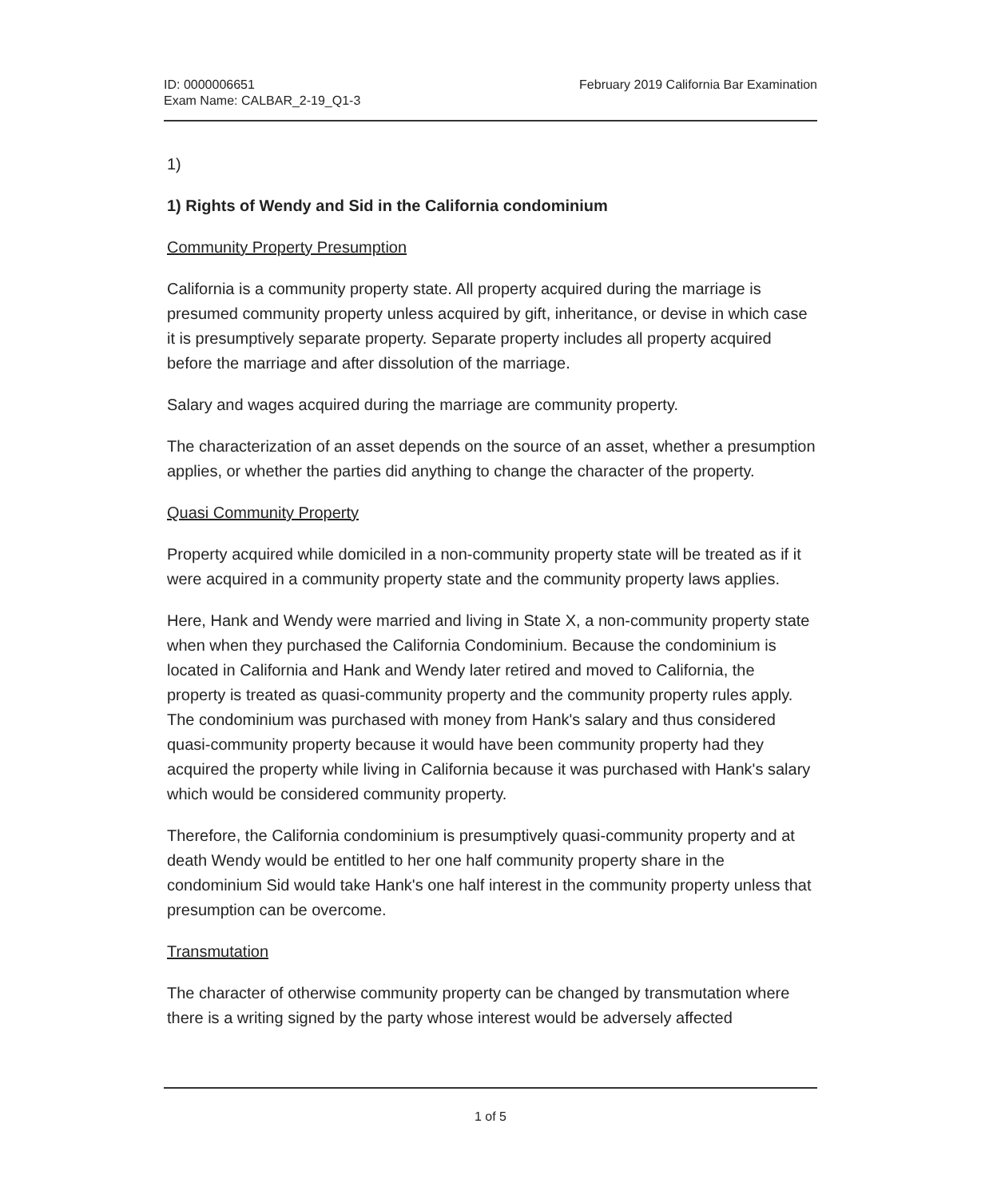ID: 0000006651
Exam Name: CALBAR_2-19_Q1-3
February 2019 California Bar Examination
1)
1) Rights of Wendy and Sid in the California condominium
Community Property Presumption
California is a community property state. All property acquired during the marriage is presumed community property unless acquired by gift, inheritance, or devise in which case it is presumptively separate property. Separate property includes all property acquired before the marriage and after dissolution of the marriage.
Salary and wages acquired during the marriage are community property.
The characterization of an asset depends on the source of an asset, whether a presumption applies, or whether the parties did anything to change the character of the property.
Quasi Community Property
Property acquired while domiciled in a non-community property state will be treated as if it were acquired in a community property state and the community property laws applies.
Here, Hank and Wendy were married and living in State X, a non-community property state when when they purchased the California Condominium. Because the condominium is located in California and Hank and Wendy later retired and moved to California, the property is treated as quasi-community property and the community property rules apply. The condominium was purchased with money from Hank's salary and thus considered quasi-community property because it would have been community property had they acquired the property while living in California because it was purchased with Hank's salary which would be considered community property.
Therefore, the California condominium is presumptively quasi-community property and at death Wendy would be entitled to her one half community property share in the condominium Sid would take Hank's one half interest in the community property unless that presumption can be overcome.
Transmutation
The character of otherwise community property can be changed by transmutation where there is a writing signed by the party whose interest would be adversely affected
1 of 5